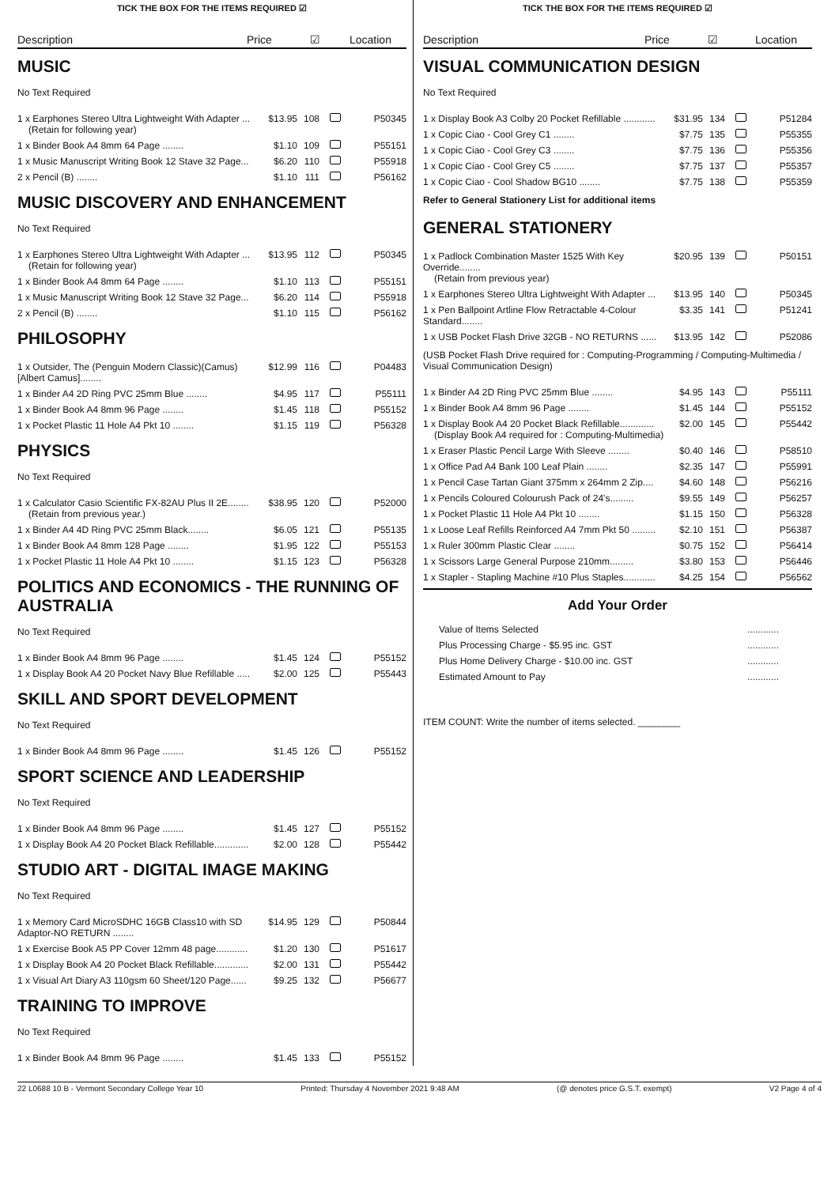TICK THE BOX FOR THE ITEMS REQUIRED ☑
Description Price ☑ Location
MUSIC
No Text Required
| 1 x Earphones Stereo Ultra Lightweight With Adapter ... (Retain for following year) | $13.95 | 108 | | P50345 |
| 1 x Binder Book A4 8mm 64 Page ........ | $1.10 | 109 | | P55151 |
| 1 x Music Manuscript Writing Book 12 Stave 32 Page... | $6.20 | 110 | | P55918 |
| 2 x Pencil (B) ........ | $1.10 | 111 | | P56162 |
MUSIC DISCOVERY AND ENHANCEMENT
No Text Required
| 1 x Earphones Stereo Ultra Lightweight With Adapter ... (Retain for following year) | $13.95 | 112 | | P50345 |
| 1 x Binder Book A4 8mm 64 Page ........ | $1.10 | 113 | | P55151 |
| 1 x Music Manuscript Writing Book 12 Stave 32 Page... | $6.20 | 114 | | P55918 |
| 2 x Pencil (B) ........ | $1.10 | 115 | | P56162 |
PHILOSOPHY
| 1 x Outsider, The (Penguin Modern Classic)(Camus) [Albert Camus]........ | $12.99 | 116 | | P04483 |
| 1 x Binder A4 2D Ring PVC 25mm Blue ........ | $4.95 | 117 | | P55111 |
| 1 x Binder Book A4 8mm 96 Page ........ | $1.45 | 118 | | P55152 |
| 1 x Pocket Plastic 11 Hole A4 Pkt 10 ........ | $1.15 | 119 | | P56328 |
PHYSICS
No Text Required
| 1 x Calculator Casio Scientific FX-82AU Plus II 2E........ (Retain from previous year.) | $38.95 | 120 | | P52000 |
| 1 x Binder A4 4D Ring PVC 25mm Black........ | $6.05 | 121 | | P55135 |
| 1 x Binder Book A4 8mm 128 Page ........ | $1.95 | 122 | | P55153 |
| 1 x Pocket Plastic 11 Hole A4 Pkt 10 ........ | $1.15 | 123 | | P56328 |
POLITICS AND ECONOMICS - THE RUNNING OF AUSTRALIA
No Text Required
| 1 x Binder Book A4 8mm 96 Page ........ | $1.45 | 124 | | P55152 |
| 1 x Display Book A4 20 Pocket Navy Blue Refillable ..... | $2.00 | 125 | | P55443 |
SKILL AND SPORT DEVELOPMENT
No Text Required
| 1 x Binder Book A4 8mm 96 Page ........ | $1.45 | 126 | | P55152 |
SPORT SCIENCE AND LEADERSHIP
No Text Required
| 1 x Binder Book A4 8mm 96 Page ........ | $1.45 | 127 | | P55152 |
| 1 x Display Book A4 20 Pocket Black Refillable............. | $2.00 | 128 | | P55442 |
STUDIO ART - DIGITAL IMAGE MAKING
No Text Required
| 1 x Memory Card MicroSDHC 16GB Class10 with SD Adaptor-NO RETURN ........ | $14.95 | 129 | | P50844 |
| 1 x Exercise Book A5 PP Cover 12mm 48 page............ | $1.20 | 130 | | P51617 |
| 1 x Display Book A4 20 Pocket Black Refillable............. | $2.00 | 131 | | P55442 |
| 1 x Visual Art Diary A3 110gsm 60 Sheet/120 Page...... | $9.25 | 132 | | P56677 |
TRAINING TO IMPROVE
No Text Required
| 1 x Binder Book A4 8mm 96 Page ........ | $1.45 | 133 | | P55152 |
TICK THE BOX FOR THE ITEMS REQUIRED ☑
Description Price ☑ Location
VISUAL COMMUNICATION DESIGN
No Text Required
| 1 x Display Book A3 Colby 20 Pocket Refillable ............ | $31.95 | 134 | | P51284 |
| 1 x Copic Ciao - Cool Grey C1 ........ | $7.75 | 135 | | P55355 |
| 1 x Copic Ciao - Cool Grey C3 ........ | $7.75 | 136 | | P55356 |
| 1 x Copic Ciao - Cool Grey C5 ........ | $7.75 | 137 | | P55357 |
| 1 x Copic Ciao - Cool Shadow BG10 ........ | $7.75 | 138 | | P55359 |
Refer to General Stationery List for additional items
GENERAL STATIONERY
| 1 x Padlock Combination Master 1525 With Key Override........ (Retain from previous year) | $20.95 | 139 | | P50151 |
| 1 x Earphones Stereo Ultra Lightweight With Adapter ... | $13.95 | 140 | | P50345 |
| 1 x Pen Ballpoint Artline Flow Retractable 4-Colour Standard........ | $3.35 | 141 | | P51241 |
| 1 x USB Pocket Flash Drive 32GB - NO RETURNS ...... | $13.95 | 142 | | P52086 |
(USB Pocket Flash Drive required for : Computing-Programming / Computing-Multimedia / Visual Communication Design)
| 1 x Binder A4 2D Ring PVC 25mm Blue ........ | $4.95 | 143 | | P55111 |
| 1 x Binder Book A4 8mm 96 Page ........ | $1.45 | 144 | | P55152 |
| 1 x Display Book A4 20 Pocket Black Refillable............. (Display Book A4 required for : Computing-Multimedia) | $2.00 | 145 | | P55442 |
| 1 x Eraser Plastic Pencil Large With Sleeve ........ | $0.40 | 146 | | P58510 |
| 1 x Office Pad A4 Bank 100 Leaf Plain ........ | $2.35 | 147 | | P55991 |
| 1 x Pencil Case Tartan Giant 375mm x 264mm 2 Zip.... | $4.60 | 148 | | P56216 |
| 1 x Pencils Coloured Colourush Pack of 24's......... | $9.55 | 149 | | P56257 |
| 1 x Pocket Plastic 11 Hole A4 Pkt 10 ........ | $1.15 | 150 | | P56328 |
| 1 x Loose Leaf Refills Reinforced A4 7mm Pkt 50 ......... | $2.10 | 151 | | P56387 |
| 1 x Ruler 300mm Plastic Clear ........ | $0.75 | 152 | | P56414 |
| 1 x Scissors Large General Purpose 210mm......... | $3.80 | 153 | | P56446 |
| 1 x Stapler - Stapling Machine #10 Plus Staples............ | $4.25 | 154 | | P56562 |
Add Your Order
| Value of Items Selected | ............ |
| Plus Processing Charge - $5.95 inc. GST | ............ |
| Plus Home Delivery Charge - $10.00 inc. GST | ............ |
| Estimated Amount to Pay | ............ |
ITEM COUNT: Write the number of items selected. ________
22 L0688 10 B - Vermont Secondary College Year 10 Printed: Thursday 4 November 2021 9:48 AM (@ denotes price G.S.T. exempt) V2 Page 4 of 4